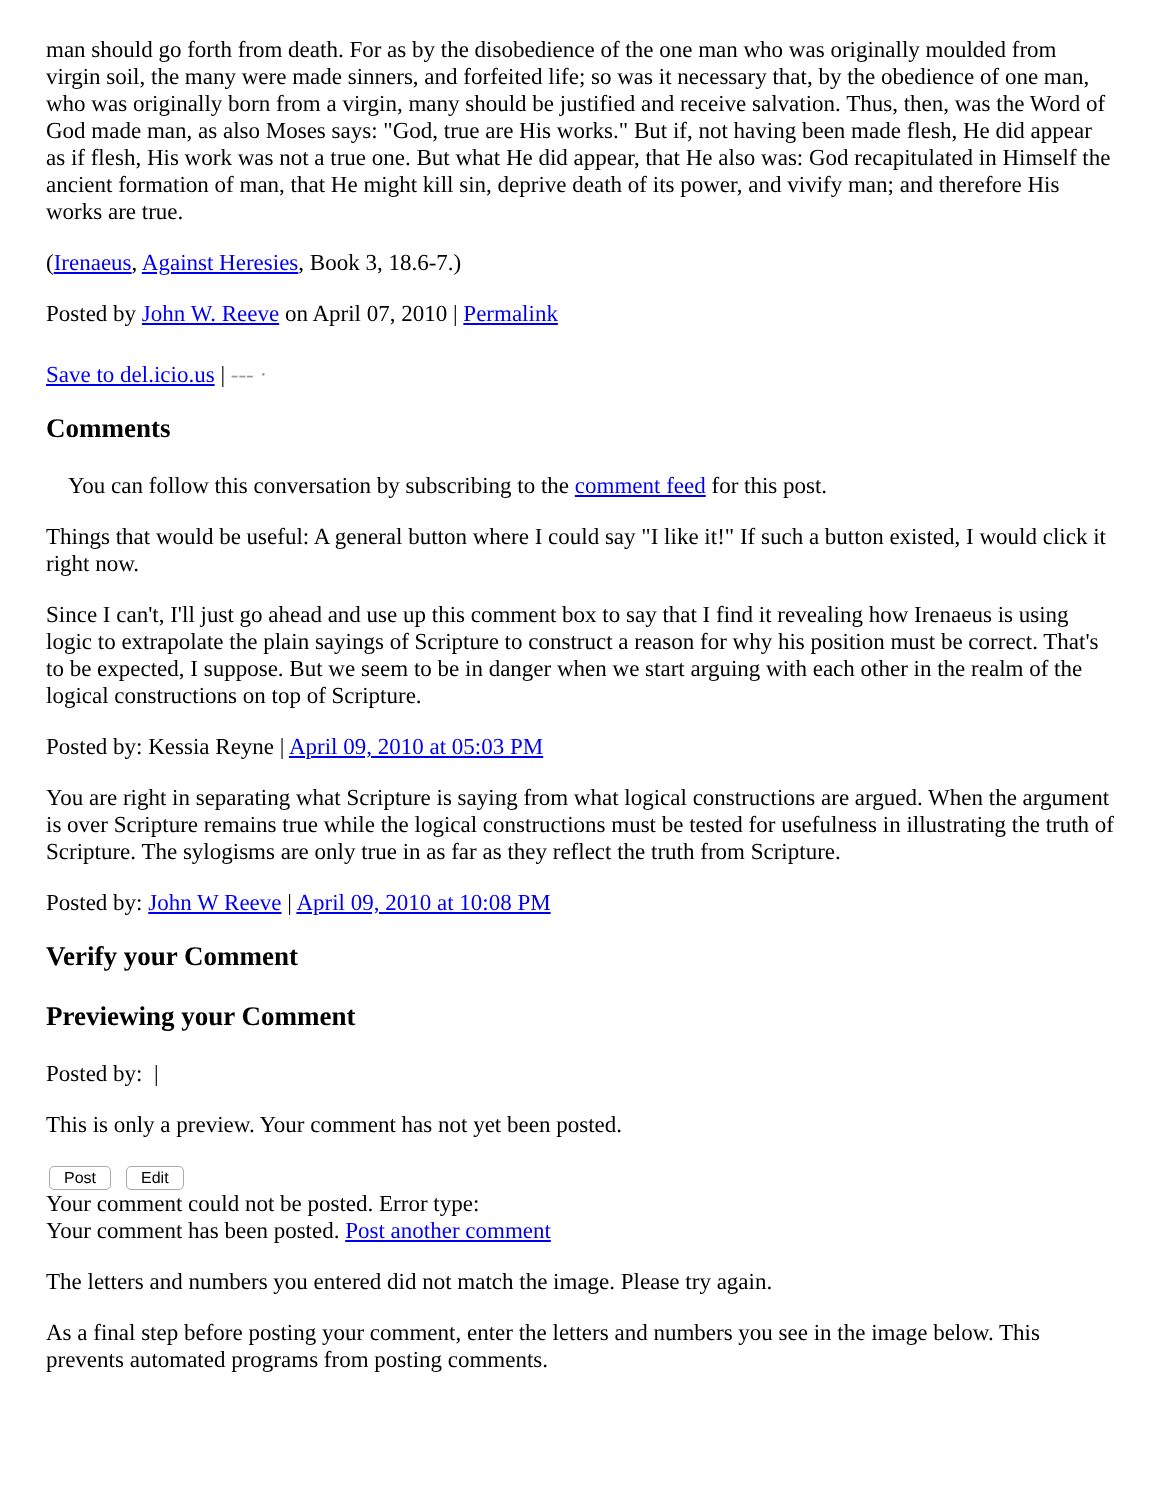man should go forth from death. For as by the disobedience of the one man who was originally moulded from virgin soil, the many were made sinners, and forfeited life; so was it necessary that, by the obedience of one man, who was originally born from a virgin, many should be justified and receive salvation. Thus, then, was the Word of God made man, as also Moses says: "God, true are His works." But if, not having been made flesh, He did appear as if flesh, His work was not a true one. But what He did appear, that He also was: God recapitulated in Himself the ancient formation of man, that He might kill sin, deprive death of its power, and vivify man; and therefore His works are true.
(Irenaeus, Against Heresies, Book 3, 18.6-7.)
Posted by John W. Reeve on April 07, 2010 | Permalink
Save to del.icio.us | ‐‐‐ ·
Comments
You can follow this conversation by subscribing to the comment feed for this post.
Things that would be useful: A general button where I could say "I like it!" If such a button existed, I would click it right now.
Since I can't, I'll just go ahead and use up this comment box to say that I find it revealing how Irenaeus is using logic to extrapolate the plain sayings of Scripture to construct a reason for why his position must be correct. That's to be expected, I suppose. But we seem to be in danger when we start arguing with each other in the realm of the logical constructions on top of Scripture.
Posted by: Kessia Reyne | April 09, 2010 at 05:03 PM
You are right in separating what Scripture is saying from what logical constructions are argued. When the argument is over Scripture remains true while the logical constructions must be tested for usefulness in illustrating the truth of Scripture. The sylogisms are only true in as far as they reflect the truth from Scripture.
Posted by: John W Reeve | April 09, 2010 at 10:08 PM
Verify your Comment
Previewing your Comment
Posted by: |
This is only a preview. Your comment has not yet been posted.
Post Edit
Your comment could not be posted. Error type:
Your comment has been posted. Post another comment
The letters and numbers you entered did not match the image. Please try again.
As a final step before posting your comment, enter the letters and numbers you see in the image below. This prevents automated programs from posting comments.